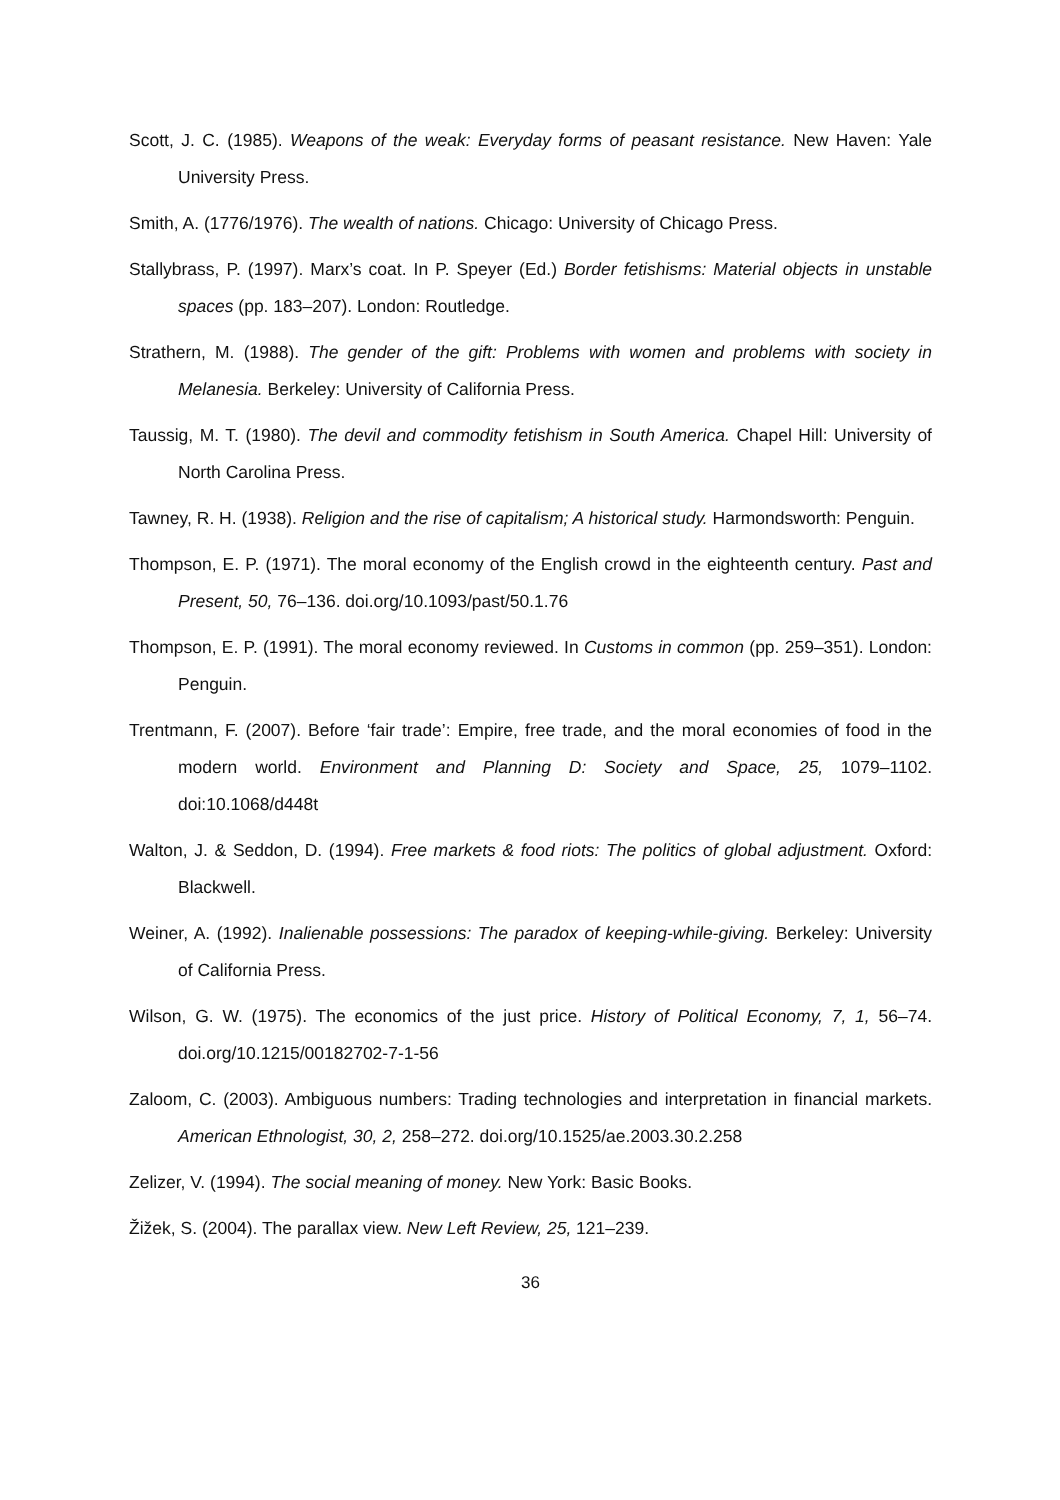Scott, J. C. (1985). Weapons of the weak: Everyday forms of peasant resistance. New Haven: Yale University Press.
Smith, A. (1776/1976). The wealth of nations. Chicago: University of Chicago Press.
Stallybrass, P. (1997). Marx’s coat. In P. Speyer (Ed.) Border fetishisms: Material objects in unstable spaces (pp. 183–207). London: Routledge.
Strathern, M. (1988). The gender of the gift: Problems with women and problems with society in Melanesia. Berkeley: University of California Press.
Taussig, M. T. (1980). The devil and commodity fetishism in South America. Chapel Hill: University of North Carolina Press.
Tawney, R. H. (1938). Religion and the rise of capitalism; A historical study. Harmondsworth: Penguin.
Thompson, E. P. (1971). The moral economy of the English crowd in the eighteenth century. Past and Present, 50, 76–136. doi.org/10.1093/past/50.1.76
Thompson, E. P. (1991). The moral economy reviewed. In Customs in common (pp. 259–351). London: Penguin.
Trentmann, F. (2007). Before ‘fair trade’: Empire, free trade, and the moral economies of food in the modern world. Environment and Planning D: Society and Space, 25, 1079–1102. doi:10.1068/d448t
Walton, J. & Seddon, D. (1994). Free markets & food riots: The politics of global adjustment. Oxford: Blackwell.
Weiner, A. (1992). Inalienable possessions: The paradox of keeping-while-giving. Berkeley: University of California Press.
Wilson, G. W. (1975). The economics of the just price. History of Political Economy, 7, 1, 56–74. doi.org/10.1215/00182702-7-1-56
Zaloom, C. (2003). Ambiguous numbers: Trading technologies and interpretation in financial markets. American Ethnologist, 30, 2, 258–272. doi.org/10.1525/ae.2003.30.2.258
Zelizer, V. (1994). The social meaning of money. New York: Basic Books.
Žižek, S. (2004). The parallax view. New Left Review, 25, 121–239.
36